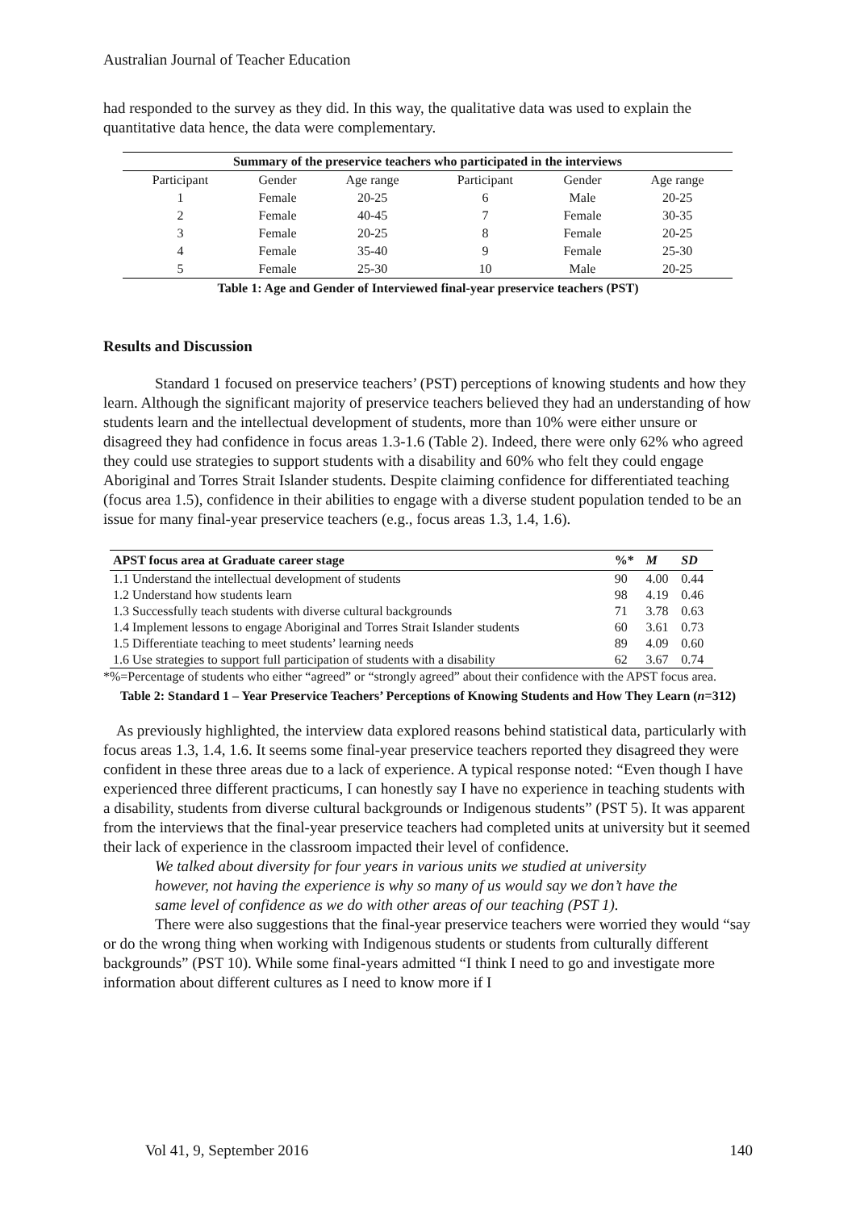Australian Journal of Teacher Education
had responded to the survey as they did. In this way, the qualitative data was used to explain the quantitative data hence, the data were complementary.
| Summary of the preservice teachers who participated in the interviews | | | | | |
| --- | --- | --- | --- | --- | --- |
| Participant | Gender | Age range | Participant | Gender | Age range |
| 1 | Female | 20-25 | 6 | Male | 20-25 |
| 2 | Female | 40-45 | 7 | Female | 30-35 |
| 3 | Female | 20-25 | 8 | Female | 20-25 |
| 4 | Female | 35-40 | 9 | Female | 25-30 |
| 5 | Female | 25-30 | 10 | Male | 20-25 |
Table 1: Age and Gender of Interviewed final-year preservice teachers (PST)
Results and Discussion
Standard 1 focused on preservice teachers’ (PST) perceptions of knowing students and how they learn. Although the significant majority of preservice teachers believed they had an understanding of how students learn and the intellectual development of students, more than 10% were either unsure or disagreed they had confidence in focus areas 1.3-1.6 (Table 2). Indeed, there were only 62% who agreed they could use strategies to support students with a disability and 60% who felt they could engage Aboriginal and Torres Strait Islander students. Despite claiming confidence for differentiated teaching (focus area 1.5), confidence in their abilities to engage with a diverse student population tended to be an issue for many final-year preservice teachers (e.g., focus areas 1.3, 1.4, 1.6).
| APST focus area at Graduate career stage | %* | M | SD |
| --- | --- | --- | --- |
| 1.1 Understand the intellectual development of students | 90 | 4.00 | 0.44 |
| 1.2 Understand how students learn | 98 | 4.19 | 0.46 |
| 1.3 Successfully teach students with diverse cultural backgrounds | 71 | 3.78 | 0.63 |
| 1.4 Implement lessons to engage Aboriginal and Torres Strait Islander students | 60 | 3.61 | 0.73 |
| 1.5 Differentiate teaching to meet students’ learning needs | 89 | 4.09 | 0.60 |
| 1.6 Use strategies to support full participation of students with a disability | 62 | 3.67 | 0.74 |
*%=Percentage of students who either “agreed” or “strongly agreed” about their confidence with the APST focus area.
Table 2: Standard 1 – Year Preservice Teachers’ Perceptions of Knowing Students and How They Learn (n=312)
As previously highlighted, the interview data explored reasons behind statistical data, particularly with focus areas 1.3, 1.4, 1.6. It seems some final-year preservice teachers reported they disagreed they were confident in these three areas due to a lack of experience. A typical response noted: “Even though I have experienced three different practicums, I can honestly say I have no experience in teaching students with a disability, students from diverse cultural backgrounds or Indigenous students” (PST 5). It was apparent from the interviews that the final-year preservice teachers had completed units at university but it seemed their lack of experience in the classroom impacted their level of confidence.
We talked about diversity for four years in various units we studied at university however, not having the experience is why so many of us would say we don’t have the same level of confidence as we do with other areas of our teaching (PST 1).
There were also suggestions that the final-year preservice teachers were worried they would “say or do the wrong thing when working with Indigenous students or students from culturally different backgrounds” (PST 10). While some final-years admitted “I think I need to go and investigate more information about different cultures as I need to know more if I
Vol 41, 9, September 2016 140